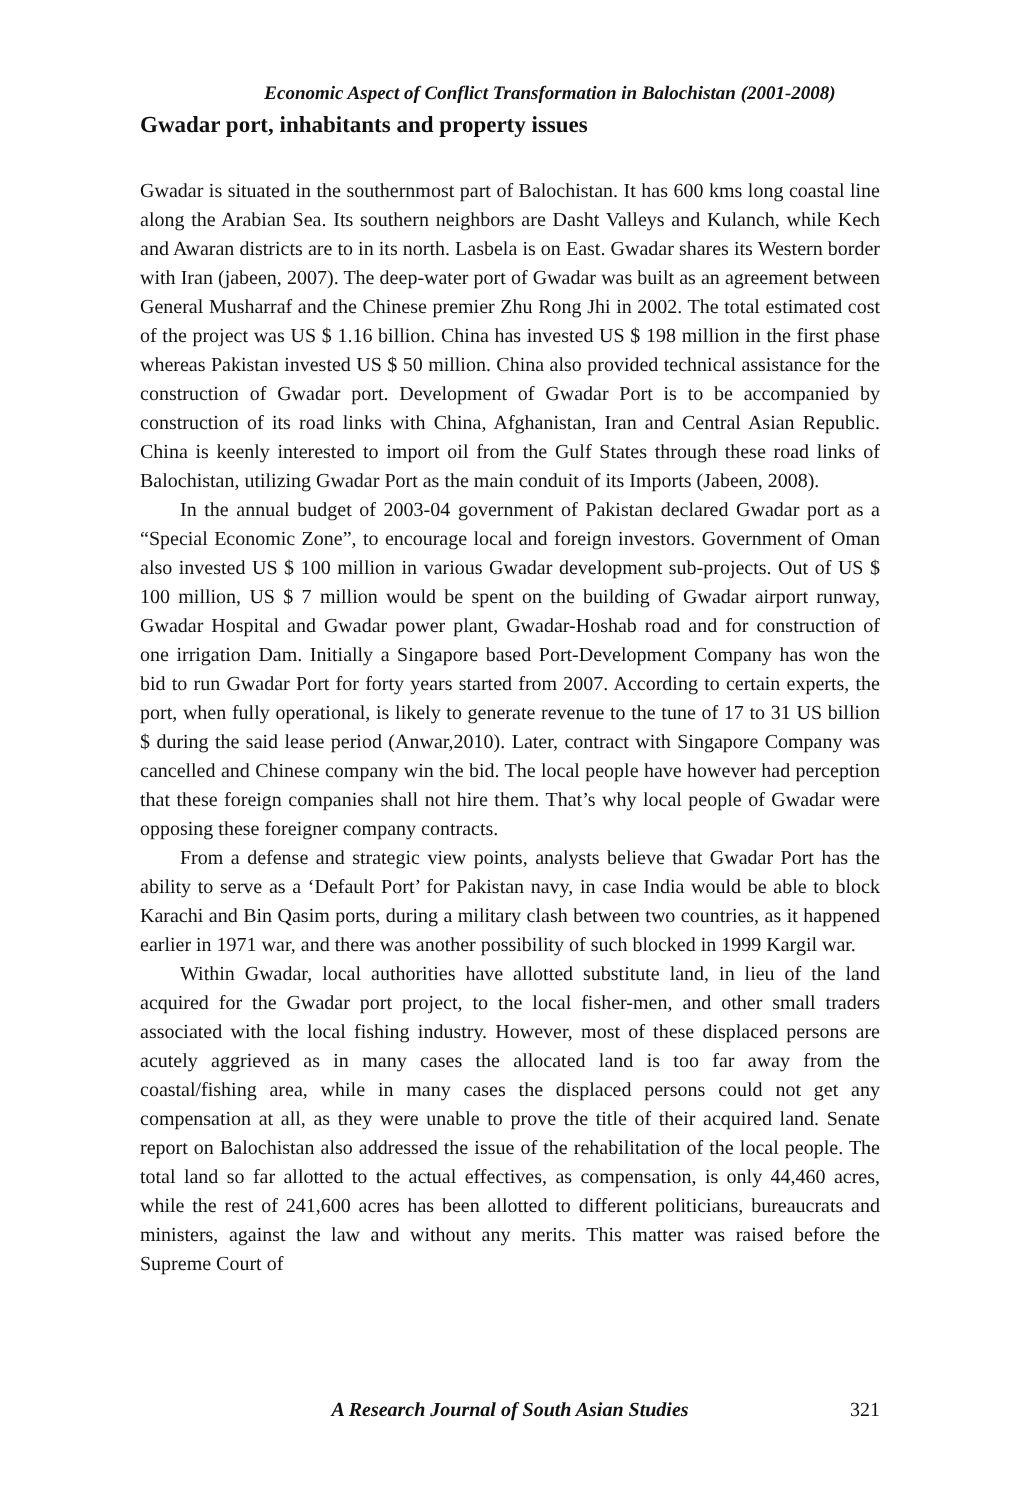Economic Aspect of Conflict Transformation in Balochistan (2001-2008)
Gwadar port, inhabitants and property issues
Gwadar is situated in the southernmost part of Balochistan. It has 600 kms long coastal line along the Arabian Sea. Its southern neighbors are Dasht Valleys and Kulanch, while Kech and Awaran districts are to in its north. Lasbela is on East. Gwadar shares its Western border with Iran (jabeen, 2007). The deep-water port of Gwadar was built as an agreement between General Musharraf and the Chinese premier Zhu Rong Jhi in 2002. The total estimated cost of the project was US $ 1.16 billion. China has invested US $ 198 million in the first phase whereas Pakistan invested US $ 50 million. China also provided technical assistance for the construction of Gwadar port. Development of Gwadar Port is to be accompanied by construction of its road links with China, Afghanistan, Iran and Central Asian Republic. China is keenly interested to import oil from the Gulf States through these road links of Balochistan, utilizing Gwadar Port as the main conduit of its Imports (Jabeen, 2008).
In the annual budget of 2003-04 government of Pakistan declared Gwadar port as a “Special Economic Zone”, to encourage local and foreign investors. Government of Oman also invested US $ 100 million in various Gwadar development sub-projects. Out of US $ 100 million, US $ 7 million would be spent on the building of Gwadar airport runway, Gwadar Hospital and Gwadar power plant, Gwadar-Hoshab road and for construction of one irrigation Dam. Initially a Singapore based Port-Development Company has won the bid to run Gwadar Port for forty years started from 2007. According to certain experts, the port, when fully operational, is likely to generate revenue to the tune of 17 to 31 US billion $ during the said lease period (Anwar,2010). Later, contract with Singapore Company was cancelled and Chinese company win the bid. The local people have however had perception that these foreign companies shall not hire them. That’s why local people of Gwadar were opposing these foreigner company contracts.
From a defense and strategic view points, analysts believe that Gwadar Port has the ability to serve as a ‘Default Port’ for Pakistan navy, in case India would be able to block Karachi and Bin Qasim ports, during a military clash between two countries, as it happened earlier in 1971 war, and there was another possibility of such blocked in 1999 Kargil war.
Within Gwadar, local authorities have allotted substitute land, in lieu of the land acquired for the Gwadar port project, to the local fisher-men, and other small traders associated with the local fishing industry. However, most of these displaced persons are acutely aggrieved as in many cases the allocated land is too far away from the coastal/fishing area, while in many cases the displaced persons could not get any compensation at all, as they were unable to prove the title of their acquired land. Senate report on Balochistan also addressed the issue of the rehabilitation of the local people. The total land so far allotted to the actual effectives, as compensation, is only 44,460 acres, while the rest of 241,600 acres has been allotted to different politicians, bureaucrats and ministers, against the law and without any merits. This matter was raised before the Supreme Court of
A Research Journal of South Asian Studies
321